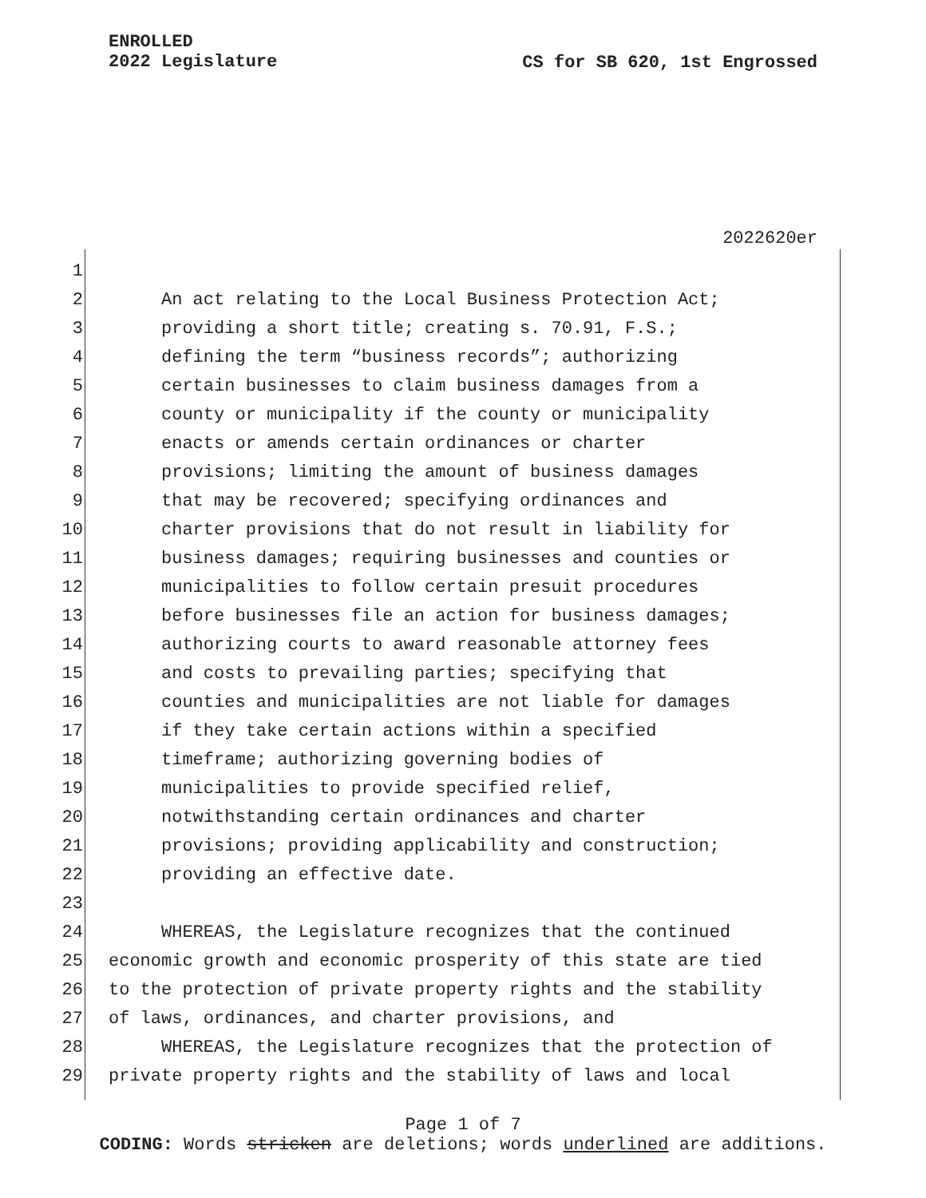CS for SB 620, 1st Engrossed ENROLLED
2022 Legislature
2022620er
1
2 An act relating to the Local Business Protection Act;
3 providing a short title; creating s. 70.91, F.S.;
4 defining the term “business records”; authorizing
5 certain businesses to claim business damages from a
6 county or municipality if the county or municipality
7 enacts or amends certain ordinances or charter
8 provisions; limiting the amount of business damages
9 that may be recovered; specifying ordinances and
10 charter provisions that do not result in liability for
11 business damages; requiring businesses and counties or
12 municipalities to follow certain presuit procedures
13 before businesses file an action for business damages;
14 authorizing courts to award reasonable attorney fees
15 and costs to prevailing parties; specifying that
16 counties and municipalities are not liable for damages
17 if they take certain actions within a specified
18 timeframe; authorizing governing bodies of
19 municipalities to provide specified relief,
20 notwithstanding certain ordinances and charter
21 provisions; providing applicability and construction;
22 providing an effective date.
23
24 WHEREAS, the Legislature recognizes that the continued
25 economic growth and economic prosperity of this state are tied
26 to the protection of private property rights and the stability
27 of laws, ordinances, and charter provisions, and
28 WHEREAS, the Legislature recognizes that the protection of
29 private property rights and the stability of laws and local
Page 1 of 7
CODING: Words stricken are deletions; words underlined are additions.